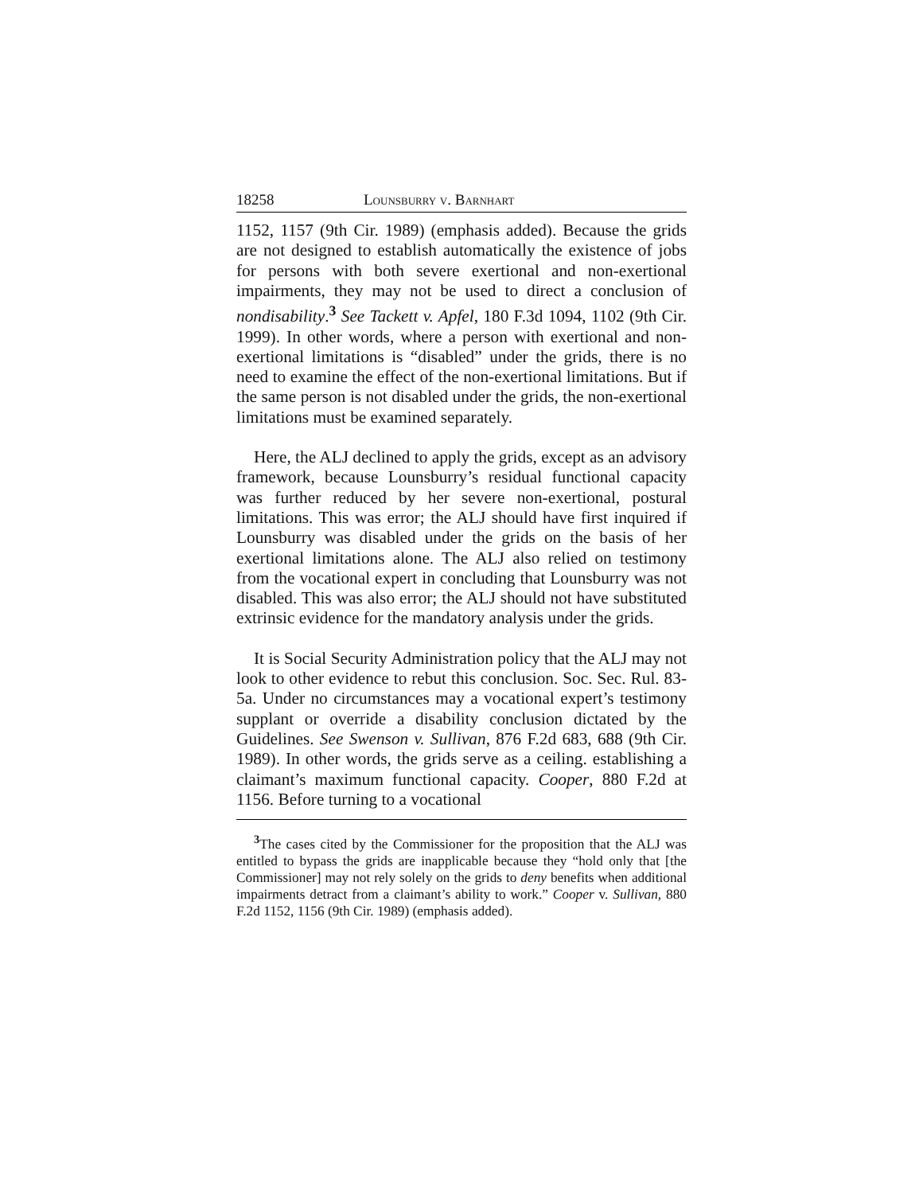18258 Lounsburry v. Barnhart
1152, 1157 (9th Cir. 1989) (emphasis added). Because the grids are not designed to establish automatically the existence of jobs for persons with both severe exertional and non-exertional impairments, they may not be used to direct a conclusion of nondisability.<sup>3</sup> See Tackett v. Apfel, 180 F.3d 1094, 1102 (9th Cir. 1999). In other words, where a person with exertional and non-exertional limitations is “disabled” under the grids, there is no need to examine the effect of the non-exertional limitations. But if the same person is not disabled under the grids, the non-exertional limitations must be examined separately.
Here, the ALJ declined to apply the grids, except as an advisory framework, because Lounsburry’s residual functional capacity was further reduced by her severe non-exertional, postural limitations. This was error; the ALJ should have first inquired if Lounsburry was disabled under the grids on the basis of her exertional limitations alone. The ALJ also relied on testimony from the vocational expert in concluding that Lounsburry was not disabled. This was also error; the ALJ should not have substituted extrinsic evidence for the mandatory analysis under the grids.
It is Social Security Administration policy that the ALJ may not look to other evidence to rebut this conclusion. Soc. Sec. Rul. 83-5a. Under no circumstances may a vocational expert’s testimony supplant or override a disability conclusion dictated by the Guidelines. See Swenson v. Sullivan, 876 F.2d 683, 688 (9th Cir. 1989). In other words, the grids serve as a ceiling. establishing a claimant’s maximum functional capacity. Cooper, 880 F.2d at 1156. Before turning to a vocational
<sup>3</sup> The cases cited by the Commissioner for the proposition that the ALJ was entitled to bypass the grids are inapplicable because they “hold only that [the Commissioner] may not rely solely on the grids to deny benefits when additional impairments detract from a claimant’s ability to work.” Cooper v. Sullivan, 880 F.2d 1152, 1156 (9th Cir. 1989) (emphasis added).